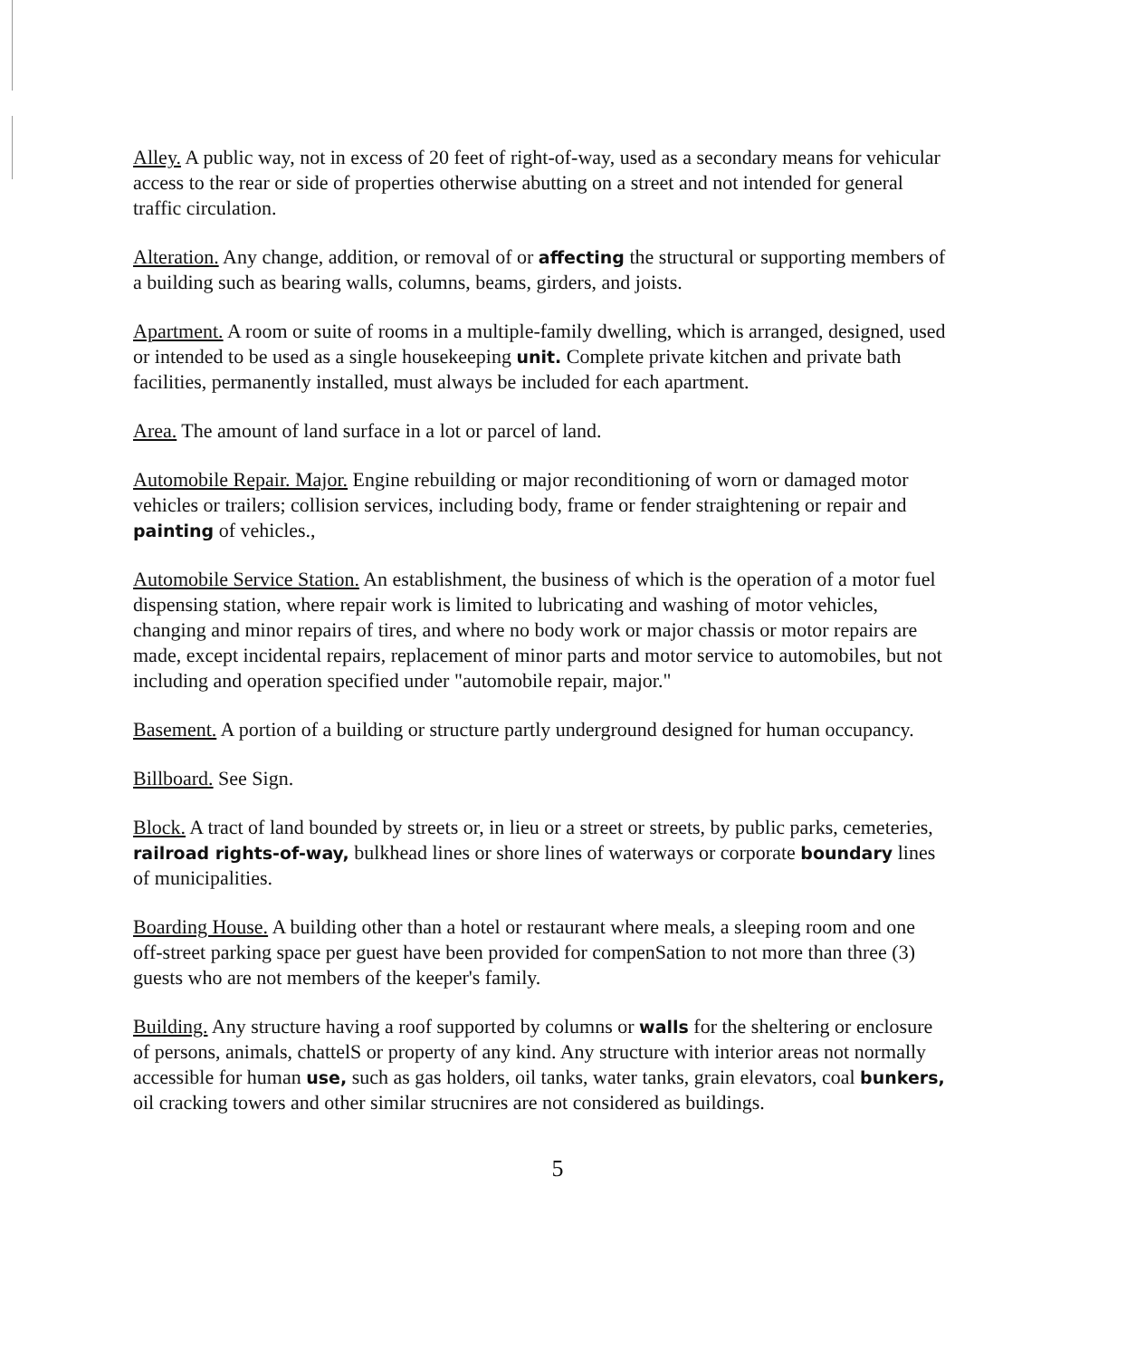Alley. A public way, not in excess of 20 feet of right-of-way, used as a secondary means for vehicular access to the rear or side of properties otherwise abutting on a street and not intended for general traffic circulation.
Alteration. Any change, addition, or removal of or affecting the structural or supporting members of a building such as bearing walls, columns, beams, girders, and joists.
Apartment. A room or suite of rooms in a multiple-family dwelling, which is arranged, designed, used or intended to be used as a single housekeeping unit. Complete private kitchen and private bath facilities, permanently installed, must always be included for each apartment.
Area. The amount of land surface in a lot or parcel of land.
Automobile Repair. Major. Engine rebuilding or major reconditioning of worn or damaged motor vehicles or trailers; collision services, including body, frame or fender straightening or repair and painting of vehicles.,
Automobile Service Station. An establishment, the business of which is the operation of a motor fuel dispensing station, where repair work is limited to lubricating and washing of motor vehicles, changing and minor repairs of tires, and where no body work or major chassis or motor repairs are made, except incidental repairs, replacement of minor parts and motor service to automobiles, but not including and operation specified under "automobile repair, major."
Basement. A portion of a building or structure partly underground designed for human occupancy.
Billboard. See Sign.
Block. A tract of land bounded by streets or, in lieu or a street or streets, by public parks, cemeteries, railroad rights-of-way, bulkhead lines or shore lines of waterways or corporate boundary lines of municipalities.
Boarding House. A building other than a hotel or restaurant where meals, a sleeping room and one off-street parking space per guest have been provided for compenSation to not more than three (3) guests who are not members of the keeper's family.
Building. Any structure having a roof supported by columns or walls for the sheltering or enclosure of persons, animals, chattelS or property of any kind. Any structure with interior areas not normally accessible for human use, such as gas holders, oil tanks, water tanks, grain elevators, coal bunkers, oil cracking towers and other similar strucnires are not considered as buildings.
5